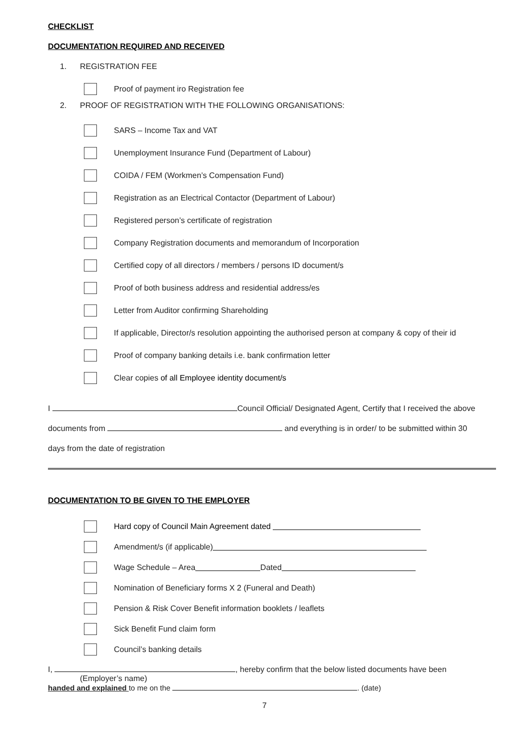CHECKLIST
DOCUMENTATION REQUIRED AND RECEIVED
1. REGISTRATION FEE
Proof of payment iro Registration fee
2. PROOF OF REGISTRATION WITH THE FOLLOWING ORGANISATIONS:
SARS – Income Tax and VAT
Unemployment Insurance Fund (Department of Labour)
COIDA / FEM (Workmen’s Compensation Fund)
Registration as an Electrical Contactor (Department of Labour)
Registered person’s certificate of registration
Company Registration documents and memorandum of Incorporation
Certified copy of all directors / members / persons ID document/s
Proof of both business address and residential address/es
Letter from Auditor confirming Shareholding
If applicable, Director/s resolution appointing the authorised person at company & copy of their id
Proof of company banking details i.e. bank confirmation letter
Clear copies of all Employee identity document/s
I Council Official/ Designated Agent, Certify that I received the above
documents from and everything is in order/ to be submitted within 30
days from the date of registration
DOCUMENTATION TO BE GIVEN TO THE EMPLOYER
Hard copy of Council Main Agreement dated
Amendment/s (if applicable)
Wage Schedule – Area Dated
Nomination of Beneficiary forms X 2 (Funeral and Death)
Pension & Risk Cover Benefit information booklets / leaflets
Sick Benefit Fund claim form
Council’s banking details
I, , hereby confirm that the below listed documents have been
(Employer’s name)
handed and explained to me on the . (date)
7